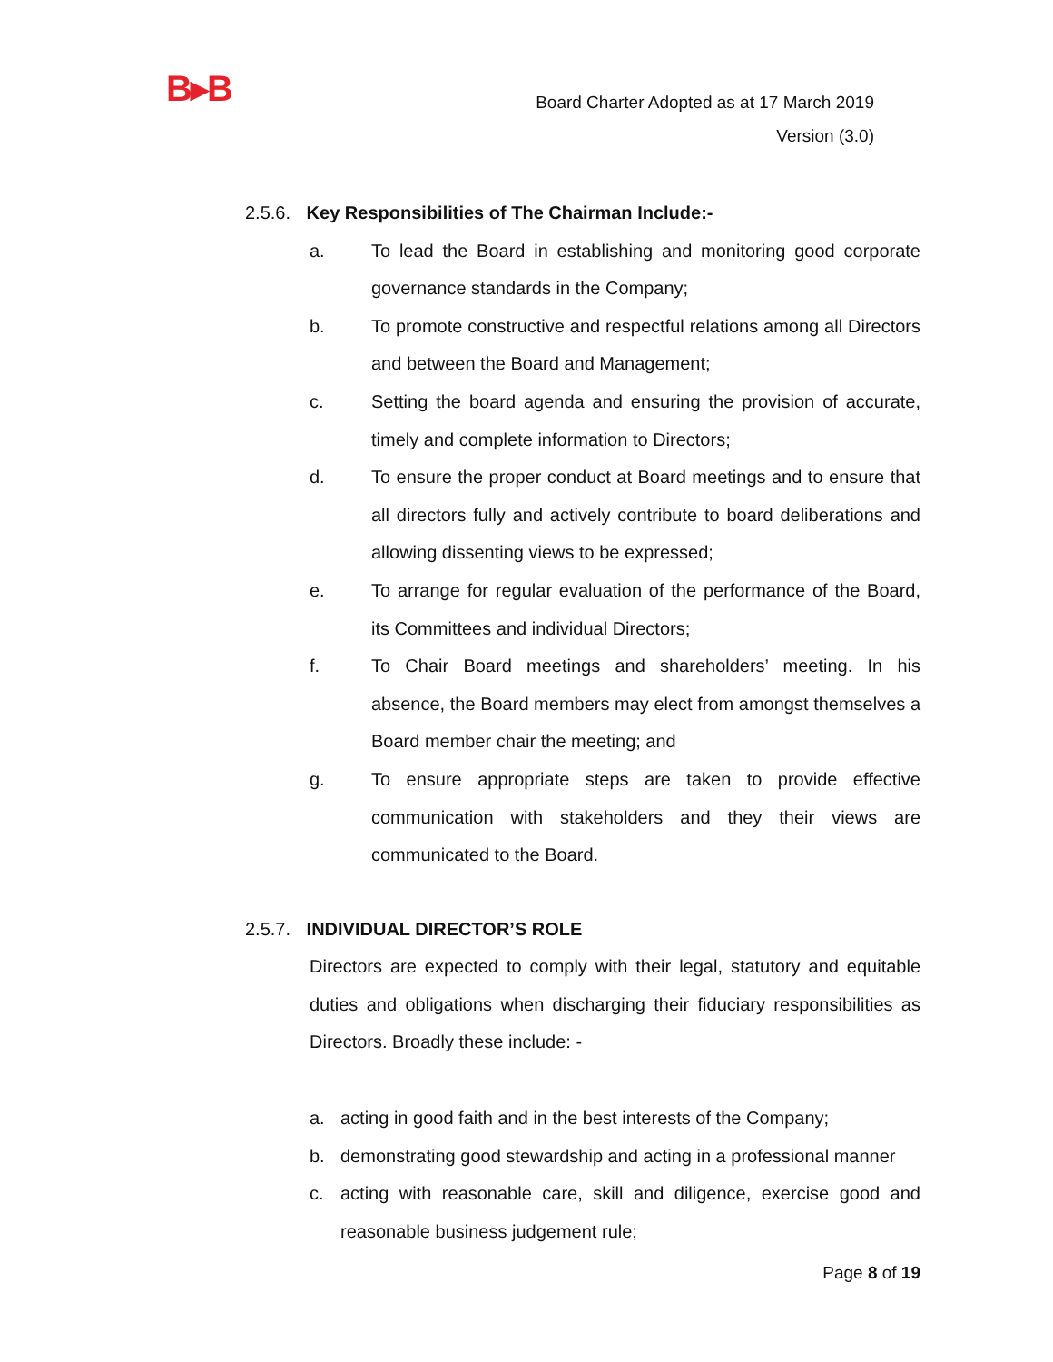B▸B
Board Charter Adopted as at 17 March 2019
Version (3.0)
2.5.6. Key Responsibilities of The Chairman Include:-
a. To lead the Board in establishing and monitoring good corporate governance standards in the Company;
b. To promote constructive and respectful relations among all Directors and between the Board and Management;
c. Setting the board agenda and ensuring the provision of accurate, timely and complete information to Directors;
d. To ensure the proper conduct at Board meetings and to ensure that all directors fully and actively contribute to board deliberations and allowing dissenting views to be expressed;
e. To arrange for regular evaluation of the performance of the Board, its Committees and individual Directors;
f. To Chair Board meetings and shareholders’ meeting. In his absence, the Board members may elect from amongst themselves a Board member chair the meeting; and
g. To ensure appropriate steps are taken to provide effective communication with stakeholders and they their views are communicated to the Board.
2.5.7. INDIVIDUAL DIRECTOR’S ROLE
Directors are expected to comply with their legal, statutory and equitable duties and obligations when discharging their fiduciary responsibilities as Directors. Broadly these include: -
a. acting in good faith and in the best interests of the Company;
b. demonstrating good stewardship and acting in a professional manner
c. acting with reasonable care, skill and diligence, exercise good and reasonable business judgement rule;
Page 8 of 19